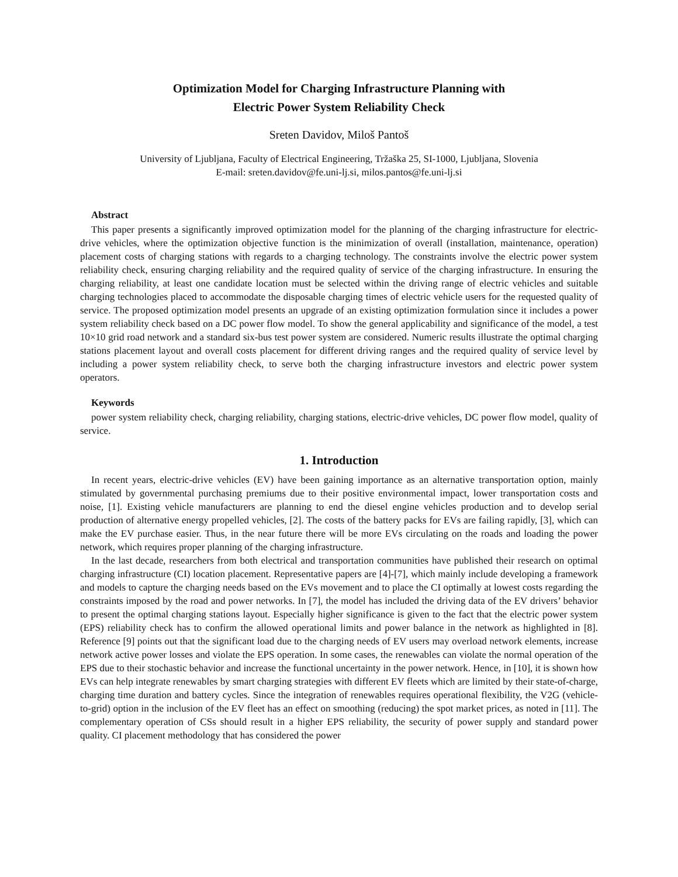Optimization Model for Charging Infrastructure Planning with
Electric Power System Reliability Check
Sreten Davidov, Miloš Pantoš
University of Ljubljana, Faculty of Electrical Engineering, Tržaška 25, SI-1000, Ljubljana, Slovenia
E-mail: sreten.davidov@fe.uni-lj.si, milos.pantos@fe.uni-lj.si
Abstract
This paper presents a significantly improved optimization model for the planning of the charging infrastructure for electric-drive vehicles, where the optimization objective function is the minimization of overall (installation, maintenance, operation) placement costs of charging stations with regards to a charging technology. The constraints involve the electric power system reliability check, ensuring charging reliability and the required quality of service of the charging infrastructure. In ensuring the charging reliability, at least one candidate location must be selected within the driving range of electric vehicles and suitable charging technologies placed to accommodate the disposable charging times of electric vehicle users for the requested quality of service. The proposed optimization model presents an upgrade of an existing optimization formulation since it includes a power system reliability check based on a DC power flow model. To show the general applicability and significance of the model, a test 10×10 grid road network and a standard six-bus test power system are considered. Numeric results illustrate the optimal charging stations placement layout and overall costs placement for different driving ranges and the required quality of service level by including a power system reliability check, to serve both the charging infrastructure investors and electric power system operators.
Keywords
power system reliability check, charging reliability, charging stations, electric-drive vehicles, DC power flow model, quality of service.
1. Introduction
In recent years, electric-drive vehicles (EV) have been gaining importance as an alternative transportation option, mainly stimulated by governmental purchasing premiums due to their positive environmental impact, lower transportation costs and noise, [1]. Existing vehicle manufacturers are planning to end the diesel engine vehicles production and to develop serial production of alternative energy propelled vehicles, [2]. The costs of the battery packs for EVs are failing rapidly, [3], which can make the EV purchase easier. Thus, in the near future there will be more EVs circulating on the roads and loading the power network, which requires proper planning of the charging infrastructure.
In the last decade, researchers from both electrical and transportation communities have published their research on optimal charging infrastructure (CI) location placement. Representative papers are [4]-[7], which mainly include developing a framework and models to capture the charging needs based on the EVs movement and to place the CI optimally at lowest costs regarding the constraints imposed by the road and power networks. In [7], the model has included the driving data of the EV drivers’ behavior to present the optimal charging stations layout. Especially higher significance is given to the fact that the electric power system (EPS) reliability check has to confirm the allowed operational limits and power balance in the network as highlighted in [8]. Reference [9] points out that the significant load due to the charging needs of EV users may overload network elements, increase network active power losses and violate the EPS operation. In some cases, the renewables can violate the normal operation of the EPS due to their stochastic behavior and increase the functional uncertainty in the power network. Hence, in [10], it is shown how EVs can help integrate renewables by smart charging strategies with different EV fleets which are limited by their state-of-charge, charging time duration and battery cycles. Since the integration of renewables requires operational flexibility, the V2G (vehicle-to-grid) option in the inclusion of the EV fleet has an effect on smoothing (reducing) the spot market prices, as noted in [11]. The complementary operation of CSs should result in a higher EPS reliability, the security of power supply and standard power quality. CI placement methodology that has considered the power